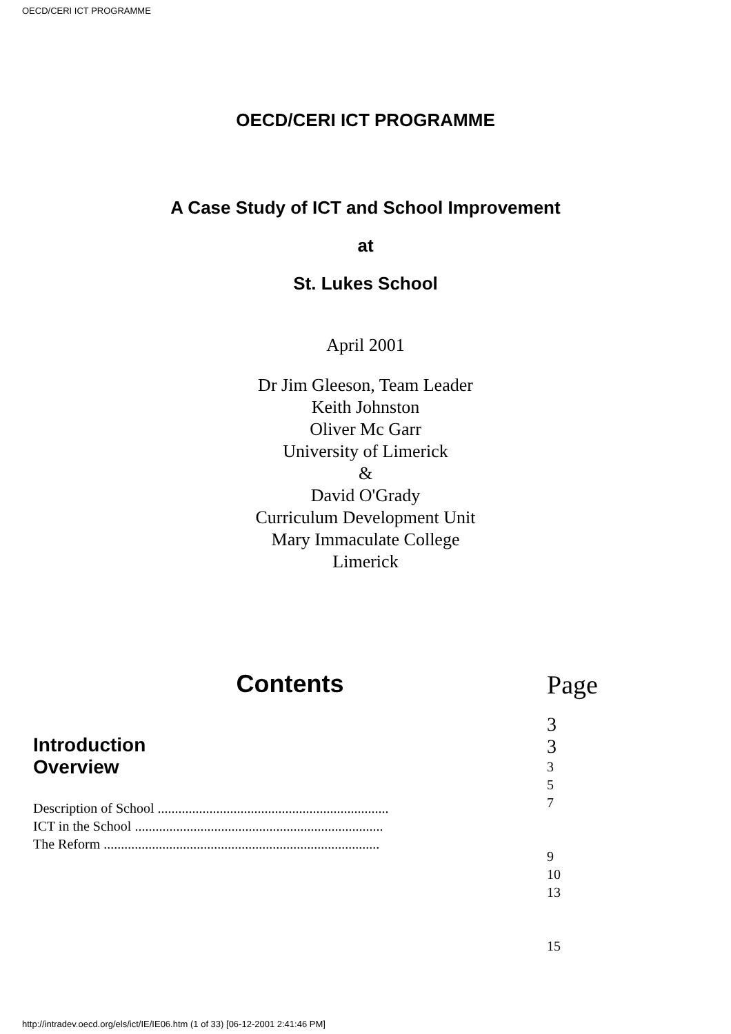OECD/CERI ICT PROGRAMME
OECD/CERI ICT PROGRAMME
A Case Study of ICT and School Improvement
at
St. Lukes School
April 2001
Dr Jim Gleeson, Team Leader
Keith Johnston
Oliver Mc Garr
University of Limerick
&
David O'Grady
Curriculum Development Unit
Mary Immaculate College
Limerick
| Contents | Page |
| Introduction Overview Description of School ................................................................... ICT in the School ........................................................................ The Reform ................................................................................ | 3 3 3 5 7 9 10 13 15 |
http://intradev.oecd.org/els/ict/IE/IE06.htm (1 of 33) [06-12-2001 2:41:46 PM]